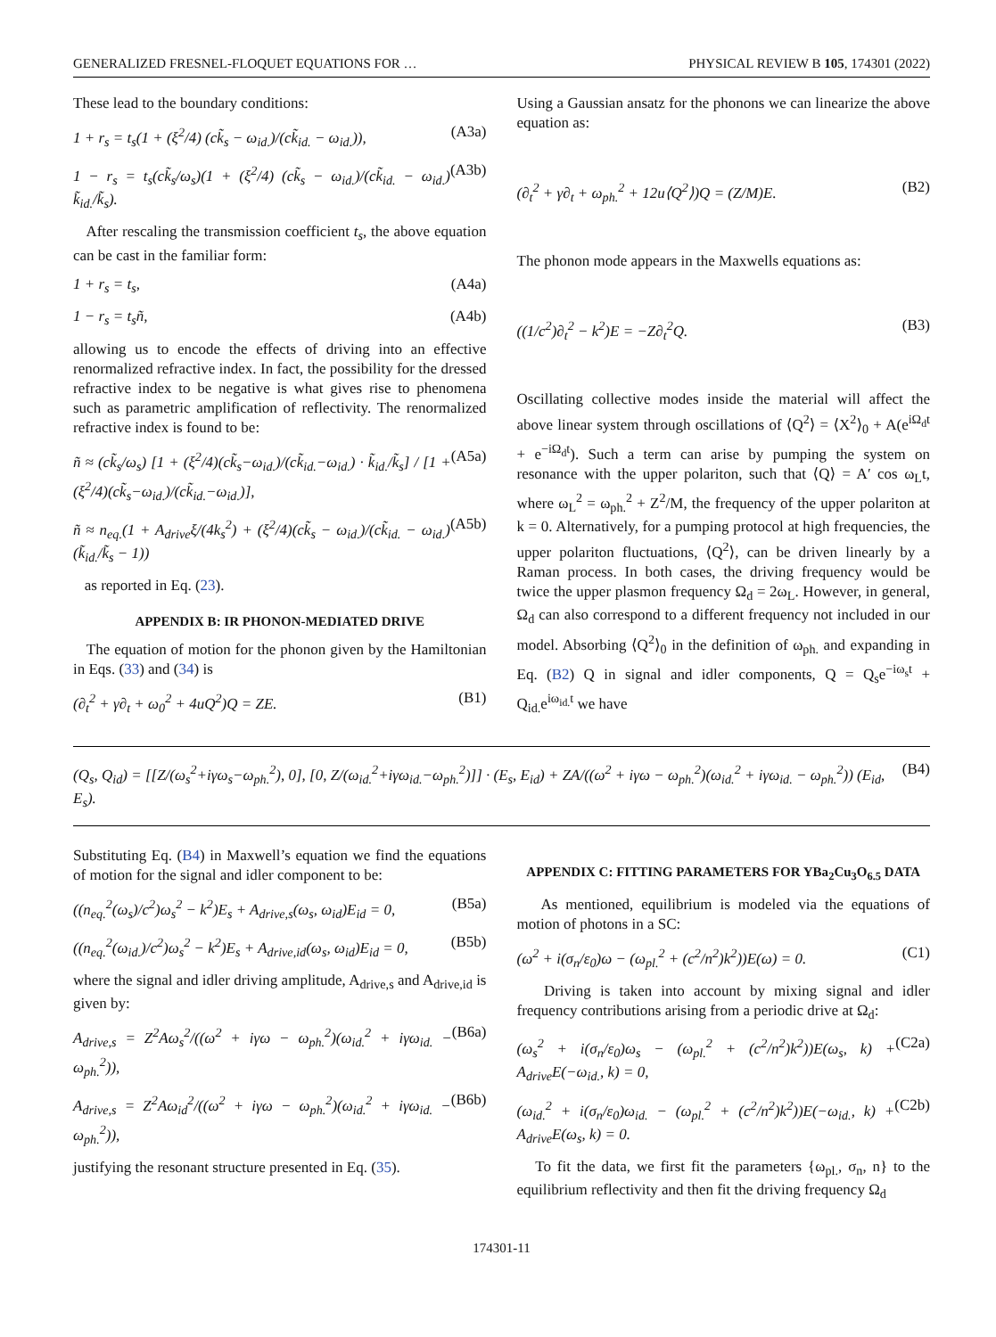GENERALIZED FRESNEL-FLOQUET EQUATIONS FOR … PHYSICAL REVIEW B 105, 174301 (2022)
These lead to the boundary conditions:
1 + r<sub>s</sub> = t<sub>s</sub>(1 + (ξ<sup>2</sup>/4) (ck̃<sub>s</sub> − ω<sub>id.</sub>)/(ck̃<sub>id.</sub> − ω<sub>id.</sub>)), (A3a)
1 − r<sub>s</sub> = t<sub>s</sub>(ck̃<sub>s</sub>/ω<sub>s</sub>)(1 + (ξ<sup>2</sup>/4) (ck̃<sub>s</sub> − ω<sub>id.</sub>)/(ck̃<sub>id.</sub> − ω<sub>id.</sub>) k̃<sub>id.</sub>/k̃<sub>s</sub>). (A3b)
After rescaling the transmission coefficient t<sub>s</sub>, the above equation can be cast in the familiar form:
1 + r<sub>s</sub> = t<sub>s</sub>, (A4a)
1 − r<sub>s</sub> = t<sub>s</sub>ñ, (A4b)
allowing us to encode the effects of driving into an effective renormalized refractive index. In fact, the possibility for the dressed refractive index to be negative is what gives rise to phenomena such as parametric amplification of reflectivity. The renormalized refractive index is found to be:
ñ ≈ (ck̃<sub>s</sub>/ω<sub>s</sub>) [1 + (ξ<sup>2</sup>/4)(ck̃<sub>s</sub>−ω<sub>id.</sub>)/(ck̃<sub>id.</sub>−ω<sub>id.</sub>) · k̃<sub>id.</sub>/k̃<sub>s</sub>] / [1 + (ξ<sup>2</sup>/4)(ck̃<sub>s</sub>−ω<sub>id.</sub>)/(ck̃<sub>id.</sub>−ω<sub>id.</sub>)], (A5a)
ñ ≈ n<sub>eq.</sub>(1 + A<sub>drive</sub>ξ/(4k<sub>s</sub><sup>2</sup>) + (ξ<sup>2</sup>/4)(ck̃<sub>s</sub> − ω<sub>id.</sub>)/(ck̃<sub>id.</sub> − ω<sub>id.</sub>)(k̃<sub>id.</sub>/k̃<sub>s</sub> − 1)) (A5b)
as reported in Eq. (23).
APPENDIX B: IR PHONON-MEDIATED DRIVE
The equation of motion for the phonon given by the Hamiltonian in Eqs. (33) and (34) is
(∂<sub>t</sub><sup>2</sup> + γ∂<sub>t</sub> + ω<sub>0</sub><sup>2</sup> + 4uQ<sup>2</sup>)Q = ZE. (B1)
Using a Gaussian ansatz for the phonons we can linearize the above equation as:
(∂<sub>t</sub><sup>2</sup> + γ∂<sub>t</sub> + ω<sub>ph.</sub><sup>2</sup> + 12u⟨Q<sup>2</sup>⟩)Q = (Z/M)E. (B2)
The phonon mode appears in the Maxwells equations as:
((1/c<sup>2</sup>)∂<sub>t</sub><sup>2</sup> − k<sup>2</sup>)E = −Z∂<sub>t</sub><sup>2</sup>Q. (B3)
Oscillating collective modes inside the material will affect the above linear system through oscillations of ⟨Q<sup>2</sup>⟩ = ⟨X<sup>2</sup>⟩<sub>0</sub> + A(e<sup>iΩ<sub>d</sub>t</sup> + e<sup>−iΩ<sub>d</sub>t</sup>). Such a term can arise by pumping the system on resonance with the upper polariton, such that ⟨Q⟩ = A′ cos ω<sub>L</sub>t, where ω<sub>L</sub><sup>2</sup> = ω<sub>ph.</sub><sup>2</sup> + Z<sup>2</sup>/M, the frequency of the upper polariton at k = 0. Alternatively, for a pumping protocol at high frequencies, the upper polariton fluctuations, ⟨Q<sup>2</sup>⟩, can be driven linearly by a Raman process. In both cases, the driving frequency would be twice the upper plasmon frequency Ω<sub>d</sub> = 2ω<sub>L</sub>. However, in general, Ω<sub>d</sub> can also correspond to a different frequency not included in our model. Absorbing ⟨Q<sup>2</sup>⟩<sub>0</sub> in the definition of ω<sub>ph.</sub> and expanding in Eq. (B2) Q in signal and idler components, Q = Q<sub>s</sub>e<sup>−iω<sub>s</sub>t</sup> + Q<sub>id.</sub>e<sup>iω<sub>id.</sub>t</sup> we have
(Q<sub>s</sub>, Q<sub>id</sub>) = [[Z/(ω<sub>s</sub><sup>2</sup>+iγω<sub>s</sub>−ω<sub>ph.</sub><sup>2</sup>), 0], [0, Z/(ω<sub>id.</sub><sup>2</sup>+iγω<sub>id.</sub>−ω<sub>ph.</sub><sup>2</sup>)]] · (E<sub>s</sub>, E<sub>id</sub>) + ZA/((ω<sup>2</sup> + iγω − ω<sub>ph.</sub><sup>2</sup>)(ω<sub>id.</sub><sup>2</sup> + iγω<sub>id.</sub> − ω<sub>ph.</sub><sup>2</sup>)) (E<sub>id</sub>, E<sub>s</sub>). (B4)
Substituting Eq. (B4) in Maxwell’s equation we find the equations of motion for the signal and idler component to be:
((n<sub>eq.</sub><sup>2</sup>(ω<sub>s</sub>)/c<sup>2</sup>)ω<sub>s</sub><sup>2</sup> − k<sup>2</sup>)E<sub>s</sub> + A<sub>drive,s</sub>(ω<sub>s</sub>, ω<sub>id</sub>)E<sub>id</sub> = 0, (B5a)
((n<sub>eq.</sub><sup>2</sup>(ω<sub>id.</sub>)/c<sup>2</sup>)ω<sub>s</sub><sup>2</sup> − k<sup>2</sup>)E<sub>s</sub> + A<sub>drive,id</sub>(ω<sub>s</sub>, ω<sub>id</sub>)E<sub>id</sub> = 0, (B5b)
where the signal and idler driving amplitude, A<sub>drive,s</sub> and A<sub>drive,id</sub> is given by:
A<sub>drive,s</sub> = Z<sup>2</sup>Aω<sub>s</sub><sup>2</sup>/((ω<sup>2</sup> + iγω − ω<sub>ph.</sub><sup>2</sup>)(ω<sub>id.</sub><sup>2</sup> + iγω<sub>id.</sub> − ω<sub>ph.</sub><sup>2</sup>)), (B6a)
A<sub>drive,s</sub> = Z<sup>2</sup>Aω<sub>id</sub><sup>2</sup>/((ω<sup>2</sup> + iγω − ω<sub>ph.</sub><sup>2</sup>)(ω<sub>id.</sub><sup>2</sup> + iγω<sub>id.</sub> − ω<sub>ph.</sub><sup>2</sup>)), (B6b)
justifying the resonant structure presented in Eq. (35).
APPENDIX C: FITTING PARAMETERS FOR YBa<sub>2</sub>Cu<sub>3</sub>O<sub>6.5</sub> DATA
As mentioned, equilibrium is modeled via the equations of motion of photons in a SC:
(ω<sup>2</sup> + i(σ<sub>n</sub>/ε<sub>0</sub>)ω − (ω<sub>pl.</sub><sup>2</sup> + (c<sup>2</sup>/n<sup>2</sup>)k<sup>2</sup>))E(ω) = 0. (C1)
Driving is taken into account by mixing signal and idler frequency contributions arising from a periodic drive at Ω<sub>d</sub>:
(ω<sub>s</sub><sup>2</sup> + i(σ<sub>n</sub>/ε<sub>0</sub>)ω<sub>s</sub> − (ω<sub>pl.</sub><sup>2</sup> + (c<sup>2</sup>/n<sup>2</sup>)k<sup>2</sup>))E(ω<sub>s</sub>, k) + A<sub>drive</sub>E(−ω<sub>id.</sub>, k) = 0, (C2a)
(ω<sub>id.</sub><sup>2</sup> + i(σ<sub>n</sub>/ε<sub>0</sub>)ω<sub>id.</sub> − (ω<sub>pl.</sub><sup>2</sup> + (c<sup>2</sup>/n<sup>2</sup>)k<sup>2</sup>))E(−ω<sub>id.</sub>, k) + A<sub>drive</sub>E(ω<sub>s</sub>, k) = 0. (C2b)
To fit the data, we first fit the parameters {ω<sub>pl.</sub>, σ<sub>n</sub>, n} to the equilibrium reflectivity and then fit the driving frequency Ω<sub>d</sub>
174301-11